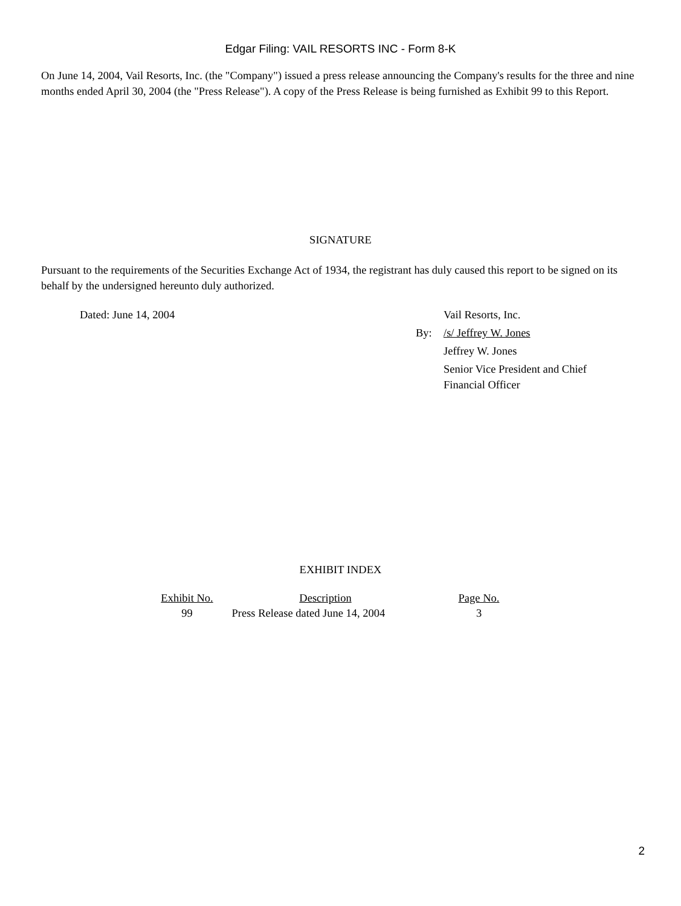Edgar Filing: VAIL RESORTS INC - Form 8-K
On June 14, 2004, Vail Resorts, Inc. (the "Company") issued a press release announcing the Company's results for the three and nine months ended April 30, 2004 (the "Press Release"). A copy of the Press Release is being furnished as Exhibit 99 to this Report.
SIGNATURE
Pursuant to the requirements of the Securities Exchange Act of 1934, the registrant has duly caused this report to be signed on its behalf by the undersigned hereunto duly authorized.
| Dated: June 14, 2004 | | Vail Resorts, Inc. |
| | By: | /s/ Jeffrey W. Jones |
| | | Jeffrey W. Jones |
| | | Senior Vice President and Chief Financial Officer |
EXHIBIT INDEX
| Exhibit No. | Description | Page No. |
| 99 | Press Release dated June 14, 2004 | 3 |
2